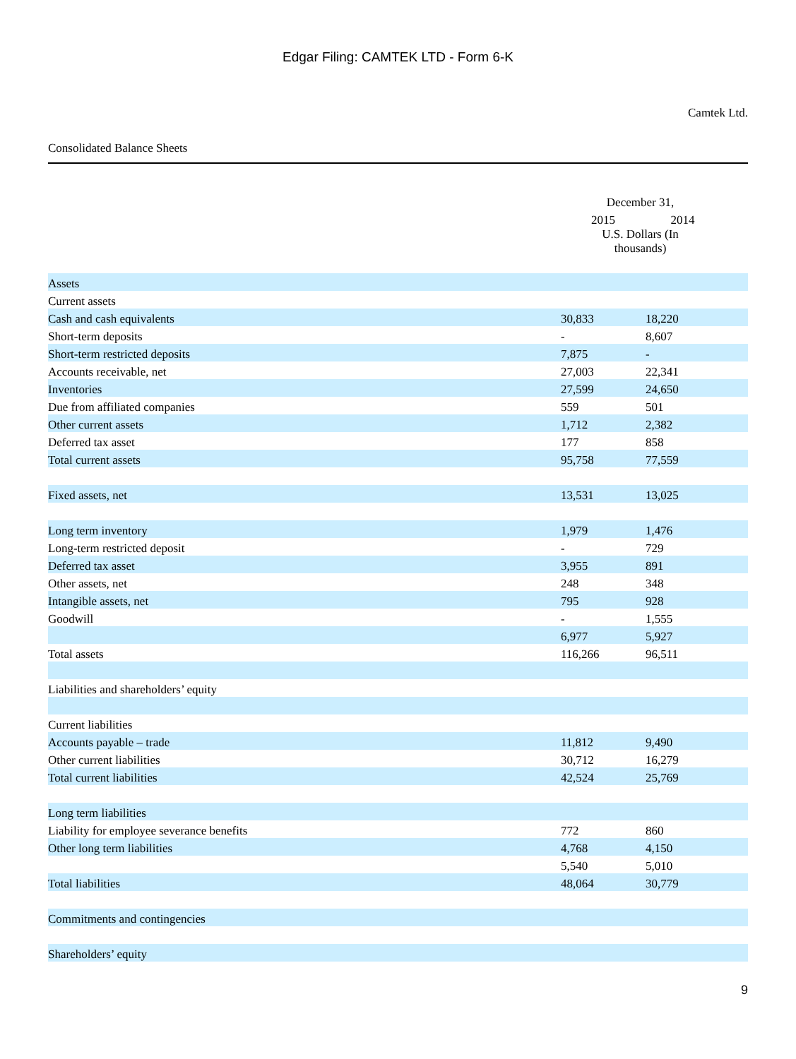Edgar Filing: CAMTEK LTD - Form 6-K
Camtek Ltd.
Consolidated Balance Sheets
| | December 31, | | |
| | 2015 | 2014 | |
| | U.S. Dollars (In thousands) | | |
| Assets | | | |
| Current assets | | | |
| Cash and cash equivalents | 30,833 | 18,220 | |
| Short-term deposits | - | 8,607 | |
| Short-term restricted deposits | 7,875 | - | |
| Accounts receivable, net | 27,003 | 22,341 | |
| Inventories | 27,599 | 24,650 | |
| Due from affiliated companies | 559 | 501 | |
| Other current assets | 1,712 | 2,382 | |
| Deferred tax asset | 177 | 858 | |
| Total current assets | 95,758 | 77,559 | |
| Fixed assets, net | 13,531 | 13,025 | |
| Long term inventory | 1,979 | 1,476 | |
| Long-term restricted deposit | - | 729 | |
| Deferred tax asset | 3,955 | 891 | |
| Other assets, net | 248 | 348 | |
| Intangible assets, net | 795 | 928 | |
| Goodwill | - | 1,555 | |
| | 6,977 | 5,927 | |
| Total assets | 116,266 | 96,511 | |
| Liabilities and shareholders’ equity | | | |
| Current liabilities | | | |
| Accounts payable – trade | 11,812 | 9,490 | |
| Other current liabilities | 30,712 | 16,279 | |
| Total current liabilities | 42,524 | 25,769 | |
| Long term liabilities | | | |
| Liability for employee severance benefits | 772 | 860 | |
| Other long term liabilities | 4,768 | 4,150 | |
| | 5,540 | 5,010 | |
| Total liabilities | 48,064 | 30,779 | |
| Commitments and contingencies | | | |
| Shareholders’ equity | | | |
9